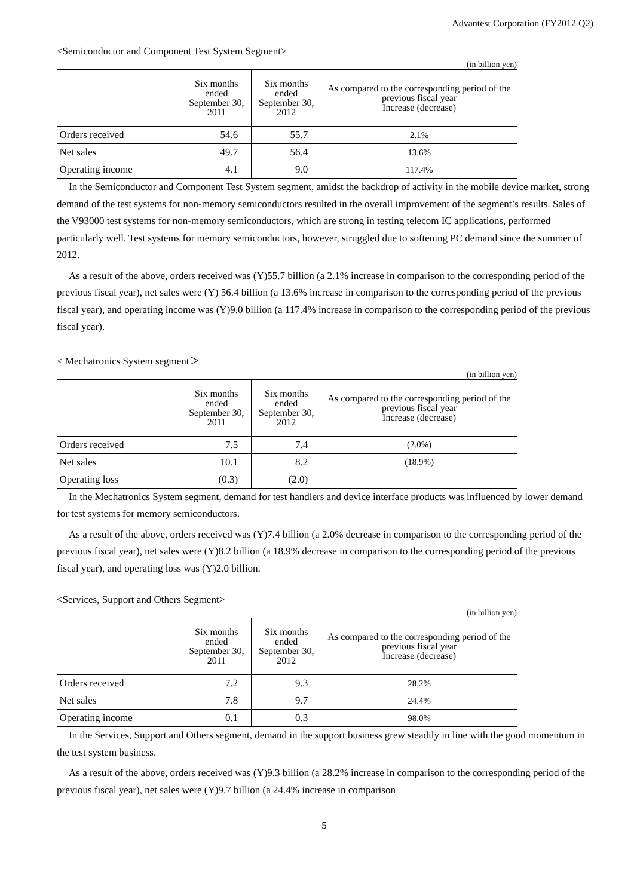Advantest Corporation (FY2012 Q2)
<Semiconductor and Component Test System Segment>
(in billion yen)
| | Six months ended September 30, 2011 | Six months ended September 30, 2012 | As compared to the corresponding period of the previous fiscal year Increase (decrease) |
| --- | --- | --- | --- |
| Orders received | 54.6 | 55.7 | 2.1% |
| Net sales | 49.7 | 56.4 | 13.6% |
| Operating income | 4.1 | 9.0 | 117.4% |
In the Semiconductor and Component Test System segment, amidst the backdrop of activity in the mobile device market, strong demand of the test systems for non-memory semiconductors resulted in the overall improvement of the segment’s results. Sales of the V93000 test systems for non-memory semiconductors, which are strong in testing telecom IC applications, performed particularly well. Test systems for memory semiconductors, however, struggled due to softening PC demand since the summer of 2012.
As a result of the above, orders received was (Y)55.7 billion (a 2.1% increase in comparison to the corresponding period of the previous fiscal year), net sales were (Y) 56.4 billion (a 13.6% increase in comparison to the corresponding period of the previous fiscal year), and operating income was (Y)9.0 billion (a 117.4% increase in comparison to the corresponding period of the previous fiscal year).
< Mechatronics System segment＞
(in billion yen)
| | Six months ended September 30, 2011 | Six months ended September 30, 2012 | As compared to the corresponding period of the previous fiscal year Increase (decrease) |
| --- | --- | --- | --- |
| Orders received | 7.5 | 7.4 | (2.0%) |
| Net sales | 10.1 | 8.2 | (18.9%) |
| Operating loss | (0.3) | (2.0) | — |
In the Mechatronics System segment, demand for test handlers and device interface products was influenced by lower demand for test systems for memory semiconductors.
As a result of the above, orders received was (Y)7.4 billion (a 2.0% decrease in comparison to the corresponding period of the previous fiscal year), net sales were (Y)8.2 billion (a 18.9% decrease in comparison to the corresponding period of the previous fiscal year), and operating loss was (Y)2.0 billion.
<Services, Support and Others Segment>
(in billion yen)
| | Six months ended September 30, 2011 | Six months ended September 30, 2012 | As compared to the corresponding period of the previous fiscal year Increase (decrease) |
| --- | --- | --- | --- |
| Orders received | 7.2 | 9.3 | 28.2% |
| Net sales | 7.8 | 9.7 | 24.4% |
| Operating income | 0.1 | 0.3 | 98.0% |
In the Services, Support and Others segment, demand in the support business grew steadily in line with the good momentum in the test system business.
As a result of the above, orders received was (Y)9.3 billion (a 28.2% increase in comparison to the corresponding period of the previous fiscal year), net sales were (Y)9.7 billion (a 24.4% increase in comparison
5